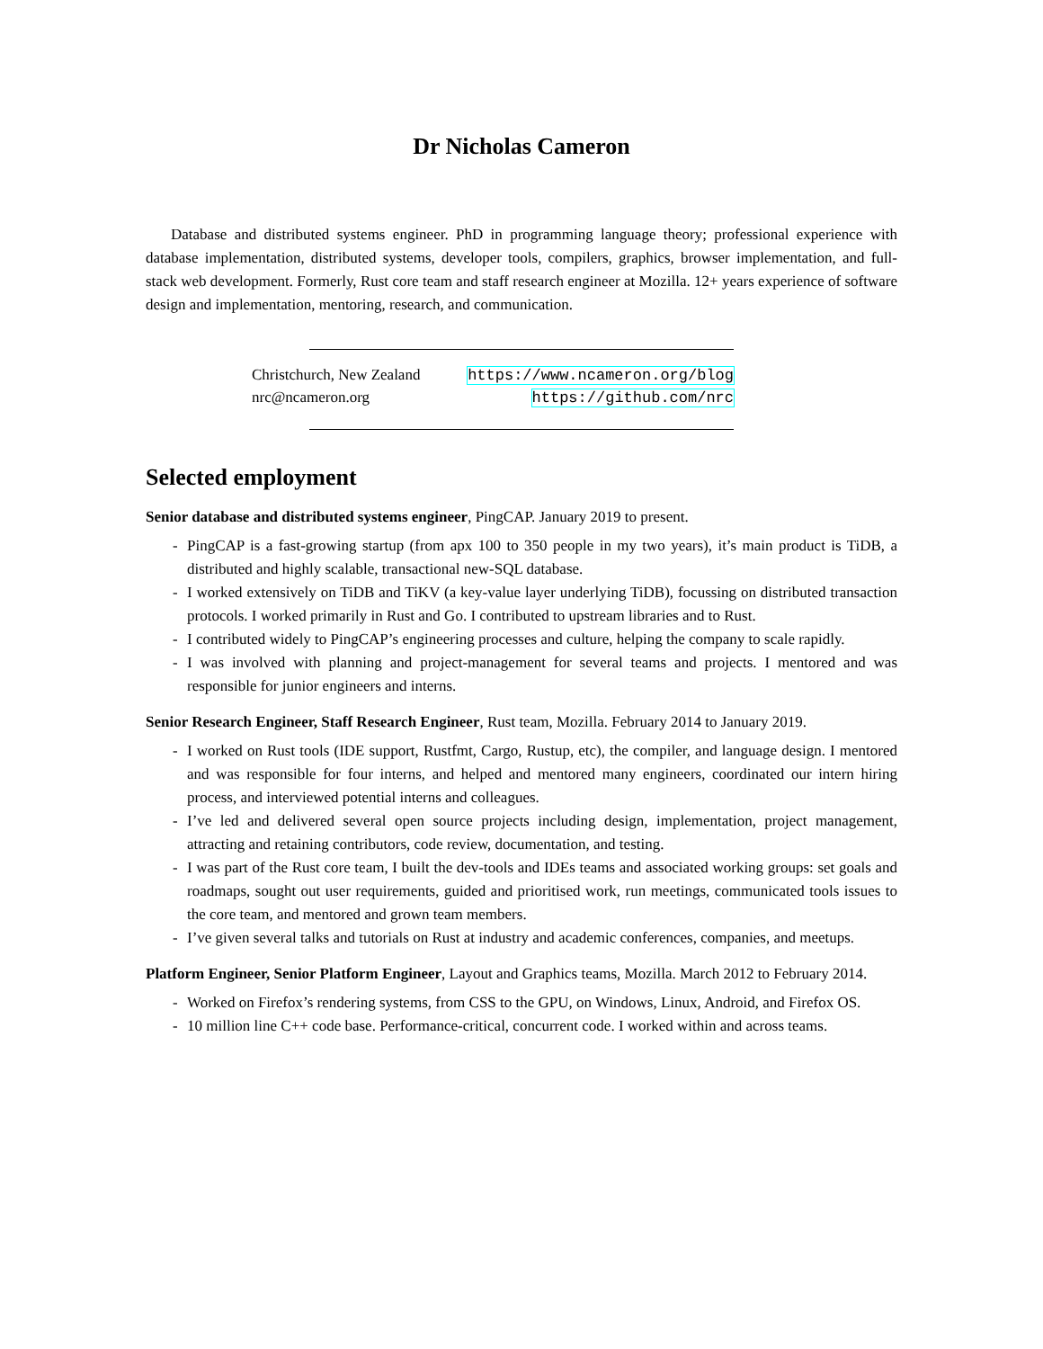Dr Nicholas Cameron
Database and distributed systems engineer. PhD in programming language theory; professional experience with database implementation, distributed systems, developer tools, compilers, graphics, browser implementation, and full-stack web development. Formerly, Rust core team and staff research engineer at Mozilla. 12+ years experience of software design and implementation, mentoring, research, and communication.
Christchurch, New Zealand https://www.ncameron.org/blog
nrc@ncameron.org https://github.com/nrc
Selected employment
Senior database and distributed systems engineer, PingCAP. January 2019 to present.
- PingCAP is a fast-growing startup (from apx 100 to 350 people in my two years), it’s main product is TiDB, a distributed and highly scalable, transactional new-SQL database.
- I worked extensively on TiDB and TiKV (a key-value layer underlying TiDB), focussing on distributed transaction protocols. I worked primarily in Rust and Go. I contributed to upstream libraries and to Rust.
- I contributed widely to PingCAP’s engineering processes and culture, helping the company to scale rapidly.
- I was involved with planning and project-management for several teams and projects. I mentored and was responsible for junior engineers and interns.
Senior Research Engineer, Staff Research Engineer, Rust team, Mozilla. February 2014 to January 2019.
- I worked on Rust tools (IDE support, Rustfmt, Cargo, Rustup, etc), the compiler, and language design. I mentored and was responsible for four interns, and helped and mentored many engineers, coordinated our intern hiring process, and interviewed potential interns and colleagues.
- I’ve led and delivered several open source projects including design, implementation, project management, attracting and retaining contributors, code review, documentation, and testing.
- I was part of the Rust core team, I built the dev-tools and IDEs teams and associated working groups: set goals and roadmaps, sought out user requirements, guided and prioritised work, run meetings, communicated tools issues to the core team, and mentored and grown team members.
- I’ve given several talks and tutorials on Rust at industry and academic conferences, companies, and meetups.
Platform Engineer, Senior Platform Engineer, Layout and Graphics teams, Mozilla. March 2012 to February 2014.
- Worked on Firefox’s rendering systems, from CSS to the GPU, on Windows, Linux, Android, and Firefox OS.
- 10 million line C++ code base. Performance-critical, concurrent code. I worked within and across teams.